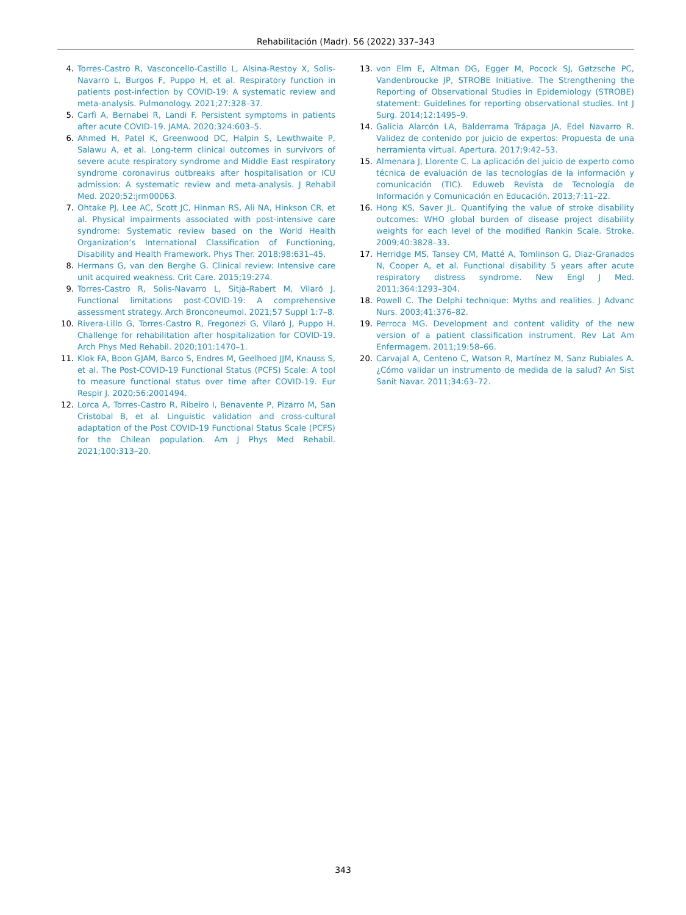Rehabilitación (Madr). 56 (2022) 337–343
4. Torres-Castro R, Vasconcello-Castillo L, Alsina-Restoy X, Solis-Navarro L, Burgos F, Puppo H, et al. Respiratory function in patients post-infection by COVID-19: A systematic review and meta-analysis. Pulmonology. 2021;27:328–37.
5. Carfì A, Bernabei R, Landi F. Persistent symptoms in patients after acute COVID-19. JAMA. 2020;324:603–5.
6. Ahmed H, Patel K, Greenwood DC, Halpin S, Lewthwaite P, Salawu A, et al. Long-term clinical outcomes in survivors of severe acute respiratory syndrome and Middle East respiratory syndrome coronavirus outbreaks after hospitalisation or ICU admission: A systematic review and meta-analysis. J Rehabil Med. 2020;52:jrm00063.
7. Ohtake PJ, Lee AC, Scott JC, Hinman RS, Ali NA, Hinkson CR, et al. Physical impairments associated with post-intensive care syndrome: Systematic review based on the World Health Organization’s International Classification of Functioning, Disability and Health Framework. Phys Ther. 2018;98:631–45.
8. Hermans G, van den Berghe G. Clinical review: Intensive care unit acquired weakness. Crit Care. 2015;19:274.
9. Torres-Castro R, Solis-Navarro L, Sitjà-Rabert M, Vilaró J. Functional limitations post-COVID-19: A comprehensive assessment strategy. Arch Bronconeumol. 2021;57 Suppl 1:7–8.
10. Rivera-Lillo G, Torres-Castro R, Fregonezi G, Vilaró J, Puppo H. Challenge for rehabilitation after hospitalization for COVID-19. Arch Phys Med Rehabil. 2020;101:1470–1.
11. Klok FA, Boon GJAM, Barco S, Endres M, Geelhoed JJM, Knauss S, et al. The Post-COVID-19 Functional Status (PCFS) Scale: A tool to measure functional status over time after COVID-19. Eur Respir J. 2020;56:2001494.
12. Lorca A, Torres-Castro R, Ribeiro I, Benavente P, Pizarro M, San Cristobal B, et al. Linguistic validation and cross-cultural adaptation of the Post COVID-19 Functional Status Scale (PCFS) for the Chilean population. Am J Phys Med Rehabil. 2021;100:313–20.
13. von Elm E, Altman DG, Egger M, Pocock SJ, Gøtzsche PC, Vandenbroucke JP, STROBE Initiative. The Strengthening the Reporting of Observational Studies in Epidemiology (STROBE) statement: Guidelines for reporting observational studies. Int J Surg. 2014;12:1495–9.
14. Galicia Alarcón LA, Balderrama Trápaga JA, Edel Navarro R. Validez de contenido por juicio de expertos: Propuesta de una herramienta virtual. Apertura. 2017;9:42–53.
15. Almenara J, Llorente C. La aplicación del juicio de experto como técnica de evaluación de las tecnologías de la información y comunicación (TIC). Eduweb Revista de Tecnología de Información y Comunicación en Educación. 2013;7:11–22.
16. Hong KS, Saver JL. Quantifying the value of stroke disability outcomes: WHO global burden of disease project disability weights for each level of the modified Rankin Scale. Stroke. 2009;40:3828–33.
17. Herridge MS, Tansey CM, Matté A, Tomlinson G, Diaz-Granados N, Cooper A, et al. Functional disability 5 years after acute respiratory distress syndrome. New Engl J Med. 2011;364:1293–304.
18. Powell C. The Delphi technique: Myths and realities. J Advanc Nurs. 2003;41:376–82.
19. Perroca MG. Development and content validity of the new version of a patient classification instrument. Rev Lat Am Enfermagem. 2011;19:58–66.
20. Carvajal A, Centeno C, Watson R, Martínez M, Sanz Rubiales A. ¿Cómo validar un instrumento de medida de la salud? An Sist Sanit Navar. 2011;34:63–72.
343